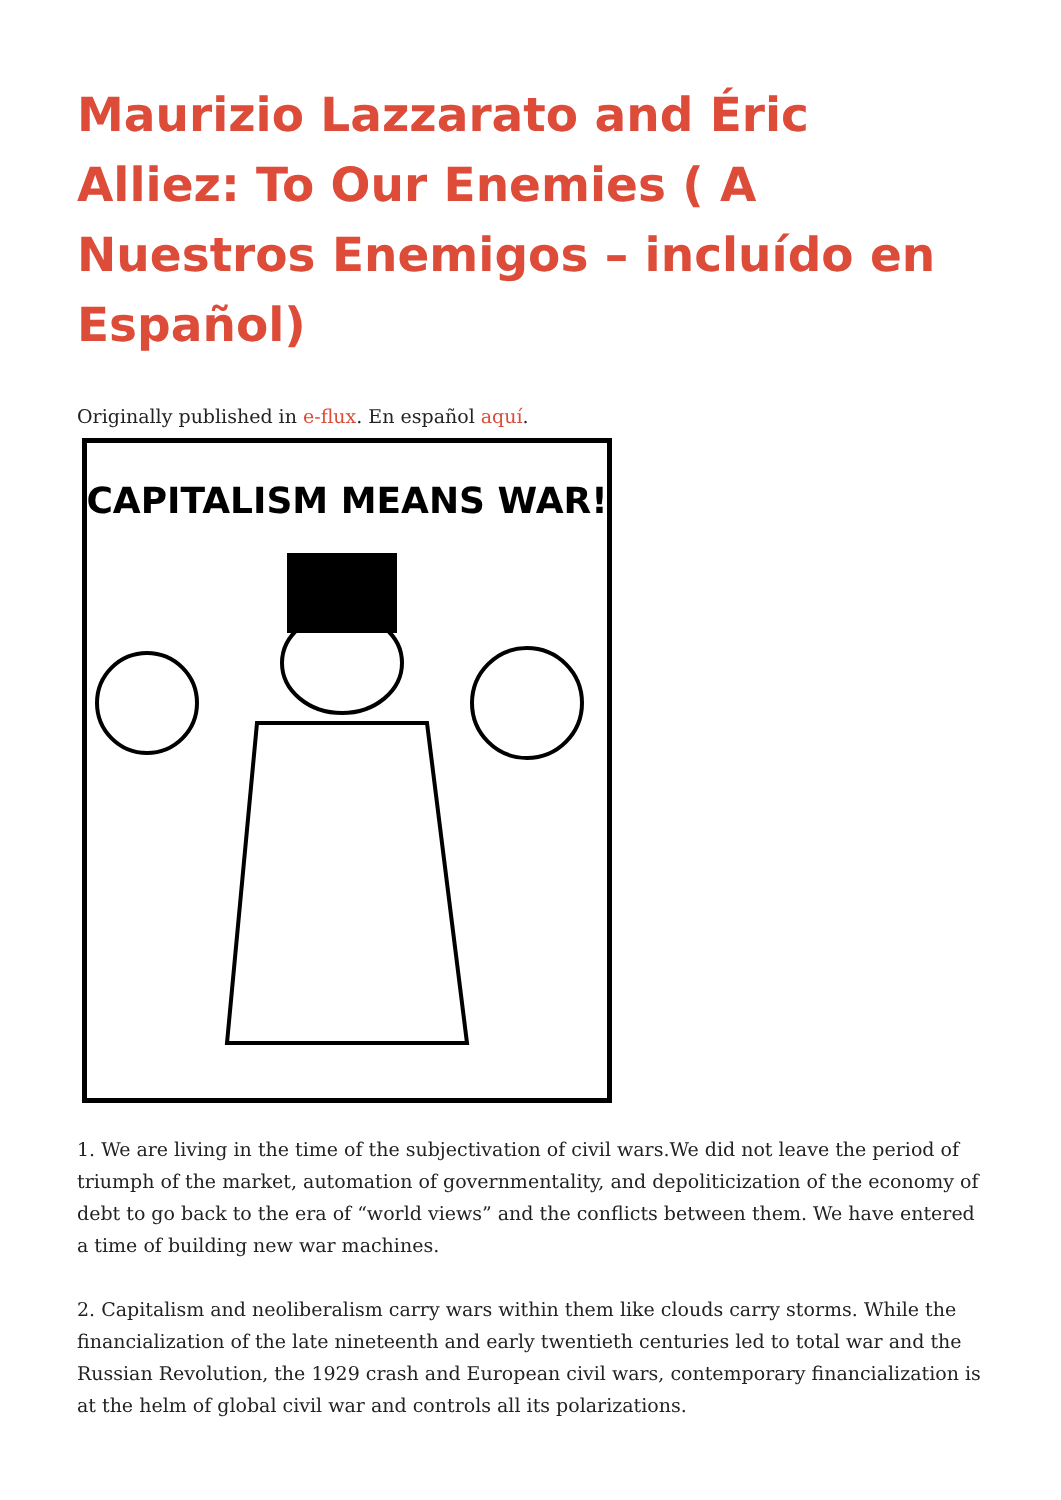Maurizio Lazzarato and Éric Alliez: To Our Enemies ( A Nuestros Enemigos – incluído en Español)
Originally published in e-flux. En español aquí.
CAPITALISM MEANS WAR!
1. We are living in the time of the subjectivation of civil wars.We did not leave the period of triumph of the market, automation of governmentality, and depoliticization of the economy of debt to go back to the era of “world views” and the conflicts between them. We have entered a time of building new war machines.
2. Capitalism and neoliberalism carry wars within them like clouds carry storms. While the financialization of the late nineteenth and early twentieth centuries led to total war and the Russian Revolution, the 1929 crash and European civil wars, contemporary financialization is at the helm of global civil war and controls all its polarizations.